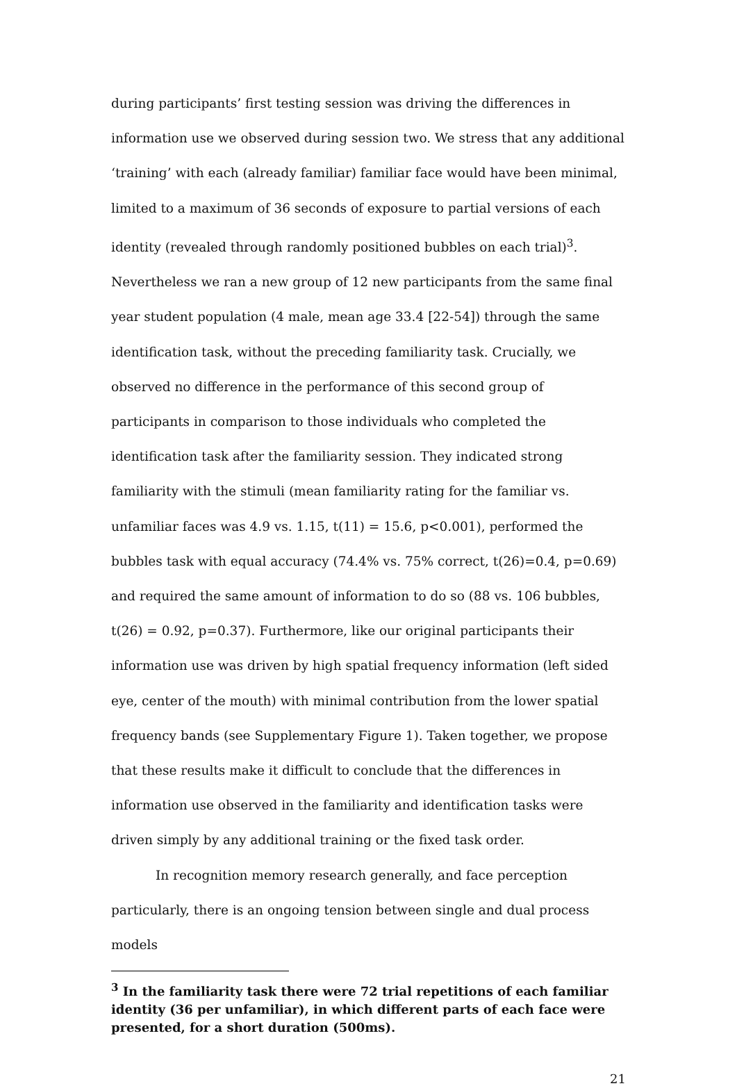during participants’ first testing session was driving the differences in information use we observed during session two. We stress that any additional ‘training’ with each (already familiar) familiar face would have been minimal, limited to a maximum of 36 seconds of exposure to partial versions of each identity (revealed through randomly positioned bubbles on each trial)<sup>3</sup>. Nevertheless we ran a new group of 12 new participants from the same final year student population (4 male, mean age 33.4 [22-54]) through the same identification task, without the preceding familiarity task. Crucially, we observed no difference in the performance of this second group of participants in comparison to those individuals who completed the identification task after the familiarity session. They indicated strong familiarity with the stimuli (mean familiarity rating for the familiar vs. unfamiliar faces was 4.9 vs. 1.15, t(11) = 15.6, p<0.001), performed the bubbles task with equal accuracy (74.4% vs. 75% correct, t(26)=0.4, p=0.69) and required the same amount of information to do so (88 vs. 106 bubbles, t(26) = 0.92, p=0.37). Furthermore, like our original participants their information use was driven by high spatial frequency information (left sided eye, center of the mouth) with minimal contribution from the lower spatial frequency bands (see Supplementary Figure 1). Taken together, we propose that these results make it difficult to conclude that the differences in information use observed in the familiarity and identification tasks were driven simply by any additional training or the fixed task order.
In recognition memory research generally, and face perception particularly, there is an ongoing tension between single and dual process models
<sup>3</sup> In the familiarity task there were 72 trial repetitions of each familiar identity (36 per unfamiliar), in which different parts of each face were presented, for a short duration (500ms).
21